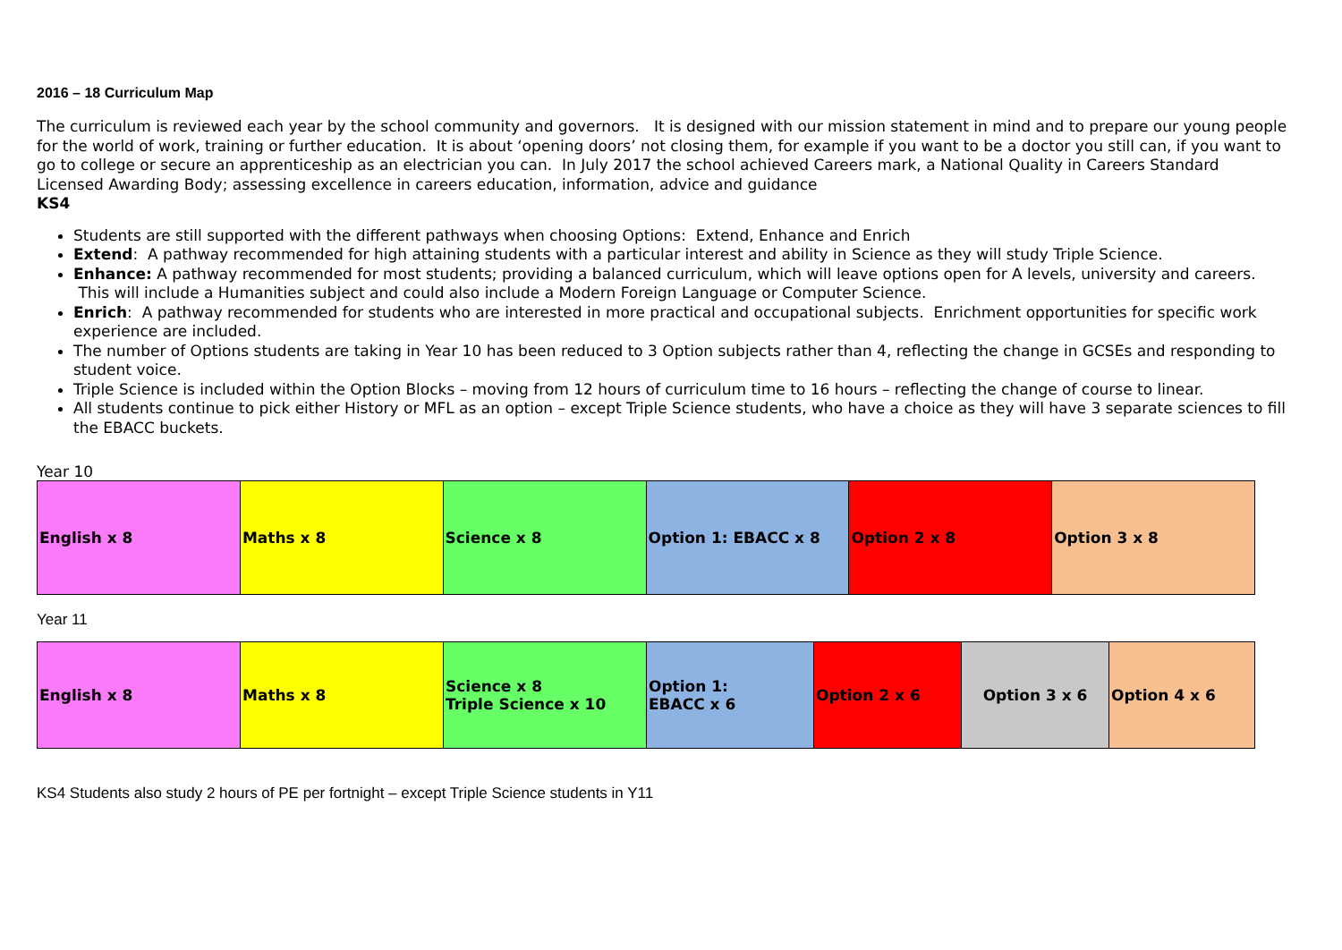2016 – 18 Curriculum Map
The curriculum is reviewed each year by the school community and governors. It is designed with our mission statement in mind and to prepare our young people for the world of work, training or further education. It is about ‘opening doors’ not closing them, for example if you want to be a doctor you still can, if you want to go to college or secure an apprenticeship as an electrician you can. In July 2017 the school achieved Careers mark, a National Quality in Careers Standard Licensed Awarding Body; assessing excellence in careers education, information, advice and guidance
KS4
Students are still supported with the different pathways when choosing Options: Extend, Enhance and Enrich
Extend: A pathway recommended for high attaining students with a particular interest and ability in Science as they will study Triple Science.
Enhance: A pathway recommended for most students; providing a balanced curriculum, which will leave options open for A levels, university and careers. This will include a Humanities subject and could also include a Modern Foreign Language or Computer Science.
Enrich: A pathway recommended for students who are interested in more practical and occupational subjects. Enrichment opportunities for specific work experience are included.
The number of Options students are taking in Year 10 has been reduced to 3 Option subjects rather than 4, reflecting the change in GCSEs and responding to student voice.
Triple Science is included within the Option Blocks – moving from 12 hours of curriculum time to 16 hours – reflecting the change of course to linear.
All students continue to pick either History or MFL as an option – except Triple Science students, who have a choice as they will have 3 separate sciences to fill the EBACC buckets.
Year 10
| English x 8 | Maths x 8 | Science x 8 | Option 1: EBACC x 8 | Option 2 x 8 | Option 3 x 8 |
Year 11
| English x 8 | Maths x 8 | Science x 8 Triple Science x 10 | Option 1: EBACC x 6 | Option 2 x 6 | Option 3 x 6 | Option 4 x 6 |
KS4 Students also study 2 hours of PE per fortnight – except Triple Science students in Y11